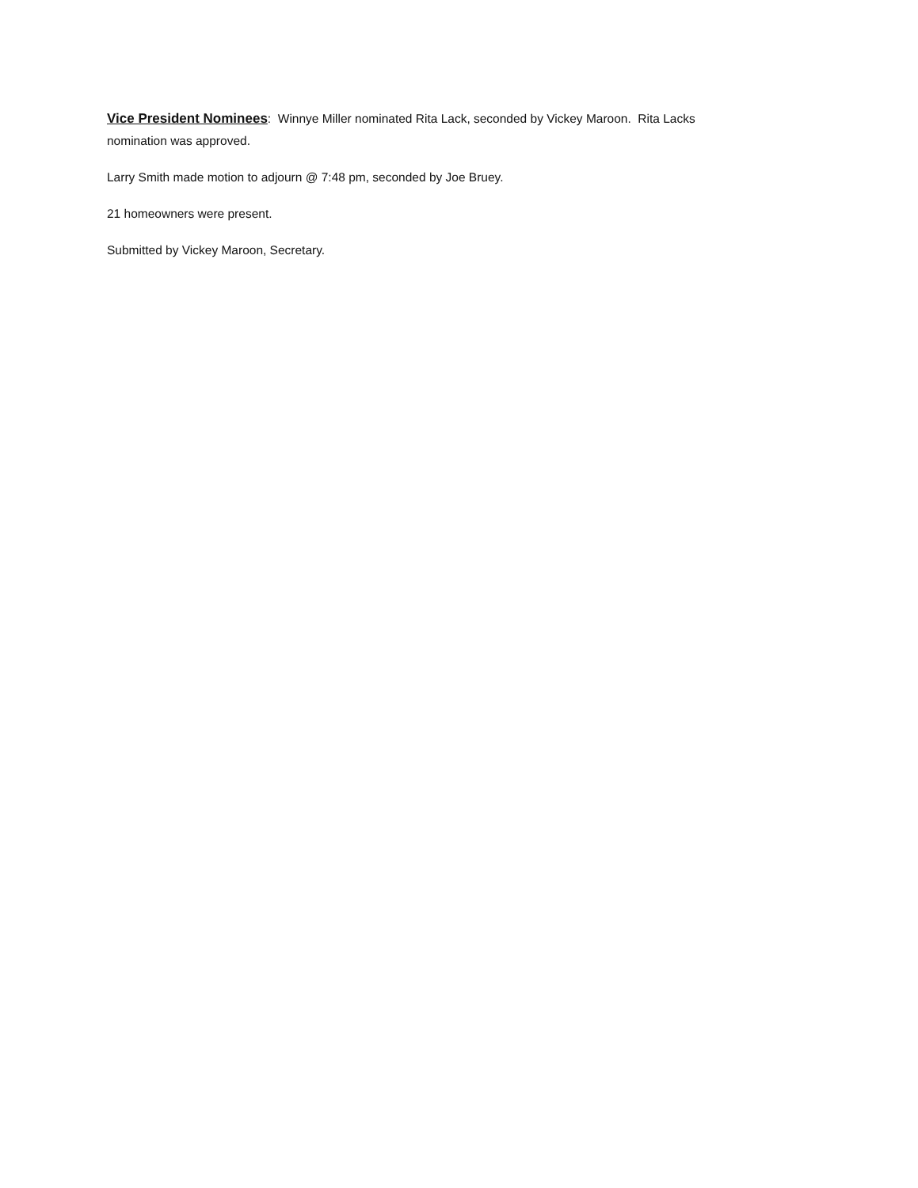Vice President Nominees: Winnye Miller nominated Rita Lack, seconded by Vickey Maroon. Rita Lacks
nomination was approved.
Larry Smith made motion to adjourn @ 7:48 pm, seconded by Joe Bruey.
21 homeowners were present.
Submitted by Vickey Maroon, Secretary.